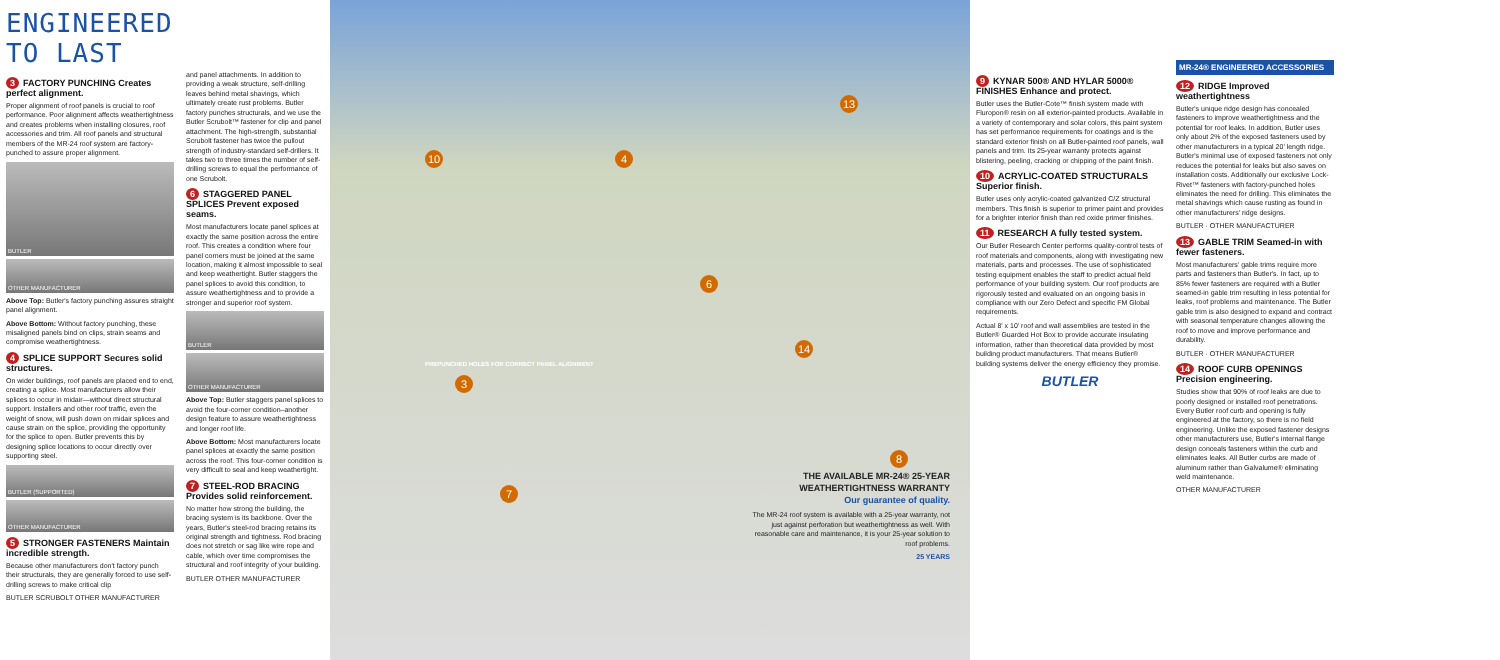ENGINEERED TO LAST
3 FACTORY PUNCHING Creates perfect alignment.
Proper alignment of roof panels is crucial to roof performance. Poor alignment affects weathertightness and creates problems when installing closures, roof accessories and trim. All roof panels and structural members of the MR-24 roof system are factory-punched to assure proper alignment.
BUTLER
OTHER MANUFACTURER
Above Top: Butler's factory punching assures straight panel alignment.
Above Bottom: Without factory punching, these misaligned panels bind on clips, strain seams and compromise weathertightness.
4 SPLICE SUPPORT Secures solid structures.
On wider buildings, roof panels are placed end to end, creating a splice. Most manufacturers allow their splices to occur in midair—without direct structural support. Installers and other roof traffic, even the weight of snow, will push down on midair splices and cause strain on the splice, providing the opportunity for the splice to open. Butler prevents this by designing splice locations to occur directly over supporting steel.
BUTLER (SUPPORTED)
OTHER MANUFACTURER
5 STRONGER FASTENERS Maintain incredible strength.
Because other manufacturers don't factory punch their structurals, they are generally forced to use self-drilling screws to make critical clip
BUTLER SCRUBOLT OTHER MANUFACTURER
and panel attachments. In addition to providing a weak structure, self-drilling leaves behind metal shavings, which ultimately create rust problems. Butler factory punches structurals, and we use the Butler Scrubolt™ fastener for clip and panel attachment. The high-strength, substantial Scrubolt fastener has twice the pullout strength of industry-standard self-drillers. It takes two to three times the number of self-drilling screws to equal the performance of one Scrubolt.
6 STAGGERED PANEL SPLICES Prevent exposed seams.
Most manufacturers locate panel splices at exactly the same position across the entire roof. This creates a condition where four panel corners must be joined at the same location, making it almost impossible to seal and keep weathertight. Butler staggers the panel splices to avoid this condition, to assure weathertightness and to provide a stronger and superior roof system.
BUTLER
OTHER MANUFACTURER
Above Top: Butler staggers panel splices to avoid the four-corner condition–another design feature to assure weathertightness and longer roof life.
Above Bottom: Most manufacturers locate panel splices at exactly the same position across the roof. This four-corner condition is very difficult to seal and keep weathertight.
7 STEEL-ROD BRACING Provides solid reinforcement.
No matter how strong the building, the bracing system is its backbone. Over the years, Butler's steel-rod bracing retains its original strength and tightness. Rod bracing does not stretch or sag like wire rope and cable, which over time compromises the structural and roof integrity of your building.
BUTLER OTHER MANUFACTURER
10 4
13
6
14
3
7
8
PREPUNCHED HOLES FOR CORRECT PANEL ALIGNMENT
THE AVAILABLE MR-24® 25-YEAR WEATHERTIGHTNESS WARRANTY
Our guarantee of quality.
The MR-24 roof system is available with a 25-year warranty, not just against perforation but weathertightness as well. With reasonable care and maintenance, it is your 25-year solution to roof problems.
25 YEARS
9 KYNAR 500® AND HYLAR 5000® FINISHES Enhance and protect.
Butler uses the Butler-Cote™ finish system made with Fluropon® resin on all exterior-painted products. Available in a variety of contemporary and solar colors, this paint system has set performance requirements for coatings and is the standard exterior finish on all Butler-painted roof panels, wall panels and trim. Its 25-year warranty protects against blistering, peeling, cracking or chipping of the paint finish.
10 ACRYLIC-COATED STRUCTURALS Superior finish.
Butler uses only acrylic-coated galvanized C/Z structural members. This finish is superior to primer paint and provides for a brighter interior finish than red oxide primer finishes.
11 RESEARCH A fully tested system.
Our Butler Research Center performs quality-control tests of roof materials and components, along with investigating new materials, parts and processes. The use of sophisticated testing equipment enables the staff to predict actual field performance of your building system. Our roof products are rigorously tested and evaluated on an ongoing basis in compliance with our Zero Defect and specific FM Global requirements.
Actual 8' x 10' roof and wall assemblies are tested in the Butler® Guarded Hot Box to provide accurate insulating information, rather than theoretical data provided by most building product manufacturers. That means Butler® building systems deliver the energy efficiency they promise.
BUTLER
MR-24® ENGINEERED ACCESSORIES
12 RIDGE Improved weathertightness
Butler's unique ridge design has concealed fasteners to improve weathertightness and the potential for roof leaks. In addition, Butler uses only about 2% of the exposed fasteners used by other manufacturers in a typical 20' length ridge. Butler's minimal use of exposed fasteners not only reduces the potential for leaks but also saves on installation costs. Additionally our exclusive Lock-Rivet™ fasteners with factory-punched holes eliminates the need for drilling. This eliminates the metal shavings which cause rusting as found in other manufacturers' ridge designs.
BUTLER · OTHER MANUFACTURER
13 GABLE TRIM Seamed-in with fewer fasteners.
Most manufacturers' gable trims require more parts and fasteners than Butler's. In fact, up to 85% fewer fasteners are required with a Butler seamed-in gable trim resulting in less potential for leaks, roof problems and maintenance. The Butler gable trim is also designed to expand and contract with seasonal temperature changes allowing the roof to move and improve performance and durability.
BUTLER · OTHER MANUFACTURER
14 ROOF CURB OPENINGS Precision engineering.
Studies show that 90% of roof leaks are due to poorly designed or installed roof penetrations. Every Butler roof curb and opening is fully engineered at the factory, so there is no field engineering. Unlike the exposed fastener designs other manufacturers use, Butler's internal flange design conceals fasteners within the curb and eliminates leaks. All Butler curbs are made of aluminum rather than Galvalume® eliminating weld maintenance.
OTHER MANUFACTURER